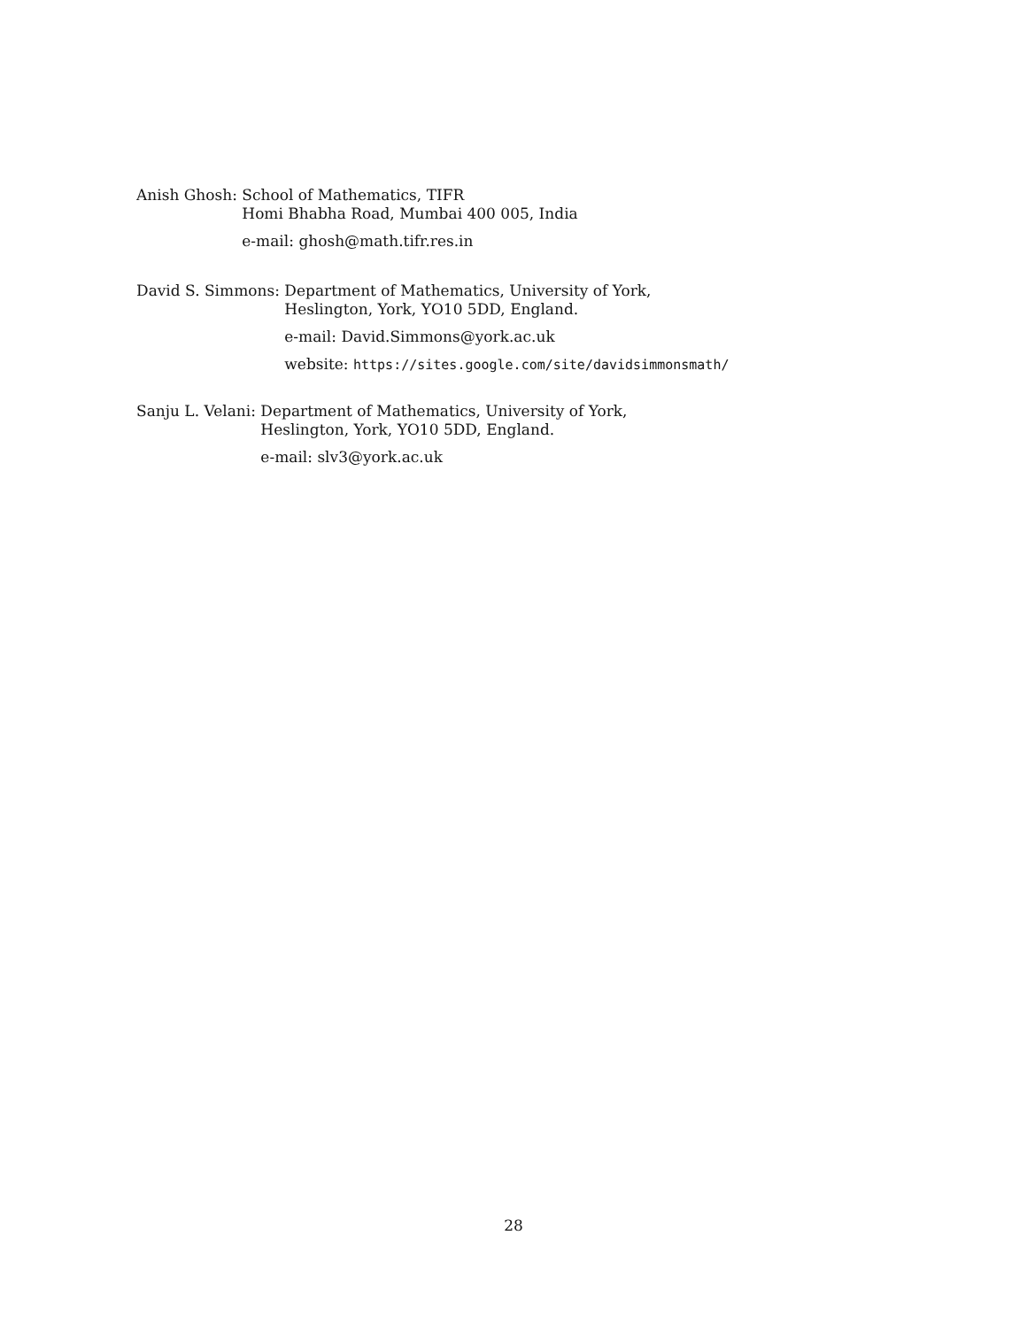Anish Ghosh: School of Mathematics, TIFR
Homi Bhabha Road, Mumbai 400 005, India
e-mail: ghosh@math.tifr.res.in
David S. Simmons: Department of Mathematics, University of York,
Heslington, York, YO10 5DD, England.
e-mail: David.Simmons@york.ac.uk
website: https://sites.google.com/site/davidsimmonsmath/
Sanju L. Velani: Department of Mathematics, University of York,
Heslington, York, YO10 5DD, England.
e-mail: slv3@york.ac.uk
28